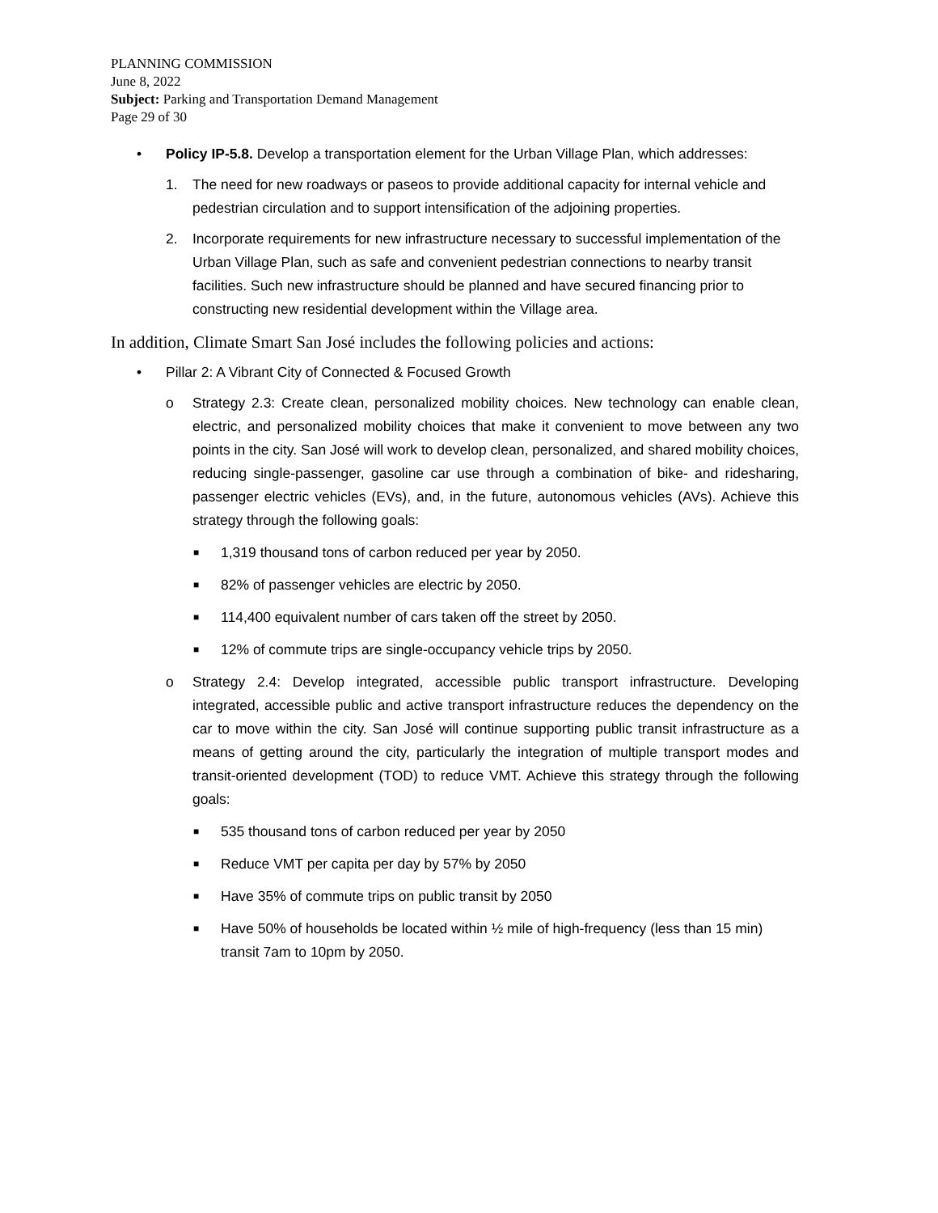PLANNING COMMISSION
June 8, 2022
Subject: Parking and Transportation Demand Management
Page 29 of 30
• Policy IP-5.8. Develop a transportation element for the Urban Village Plan, which addresses:
1. The need for new roadways or paseos to provide additional capacity for internal vehicle and pedestrian circulation and to support intensification of the adjoining properties.
2. Incorporate requirements for new infrastructure necessary to successful implementation of the Urban Village Plan, such as safe and convenient pedestrian connections to nearby transit facilities. Such new infrastructure should be planned and have secured financing prior to constructing new residential development within the Village area.
In addition, Climate Smart San José includes the following policies and actions:
• Pillar 2: A Vibrant City of Connected & Focused Growth
o Strategy 2.3: Create clean, personalized mobility choices. New technology can enable clean, electric, and personalized mobility choices that make it convenient to move between any two points in the city. San José will work to develop clean, personalized, and shared mobility choices, reducing single-passenger, gasoline car use through a combination of bike- and ridesharing, passenger electric vehicles (EVs), and, in the future, autonomous vehicles (AVs). Achieve this strategy through the following goals:
■
1,319 thousand tons of carbon reduced per year by 2050.
■
82% of passenger vehicles are electric by 2050.
■
114,400 equivalent number of cars taken off the street by 2050.
■
12% of commute trips are single-occupancy vehicle trips by 2050.
o Strategy 2.4: Develop integrated, accessible public transport infrastructure. Developing integrated, accessible public and active transport infrastructure reduces the dependency on the car to move within the city. San José will continue supporting public transit infrastructure as a means of getting around the city, particularly the integration of multiple transport modes and transit-oriented development (TOD) to reduce VMT. Achieve this strategy through the following goals:
■
535 thousand tons of carbon reduced per year by 2050
■
Reduce VMT per capita per day by 57% by 2050
■
Have 35% of commute trips on public transit by 2050
■
Have 50% of households be located within ½ mile of high-frequency (less than 15 min) transit 7am to 10pm by 2050.